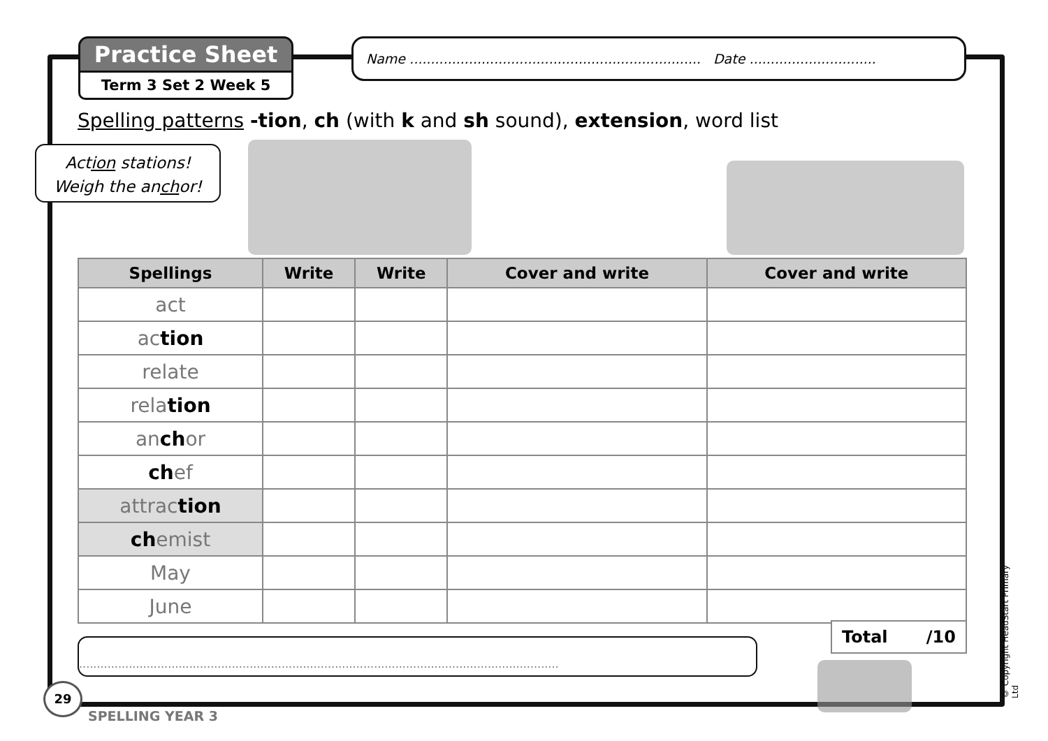Practice Sheet
Term 3 Set 2 Week 5
Name ..................................................................... Date ..............................
Spelling patterns -tion, ch (with k and sh sound), extension, word list
Action stations!
Weigh the anchor!
| Spellings | Write | Write | Cover and write | Cover and write |
| --- | --- | --- | --- | --- |
| act | | | | |
| ac tion | | | | |
| relate | | | | |
| rela tion | | | | |
| an ch or | | | | |
| ch ef | | | | |
| attrac tion | | | | |
| ch emist | | | | |
| May | | | | |
| June | | | | |
Total /10
.......................................................................................................................................
29
SPELLING YEAR 3
© Copyright HeadStart Primary Ltd